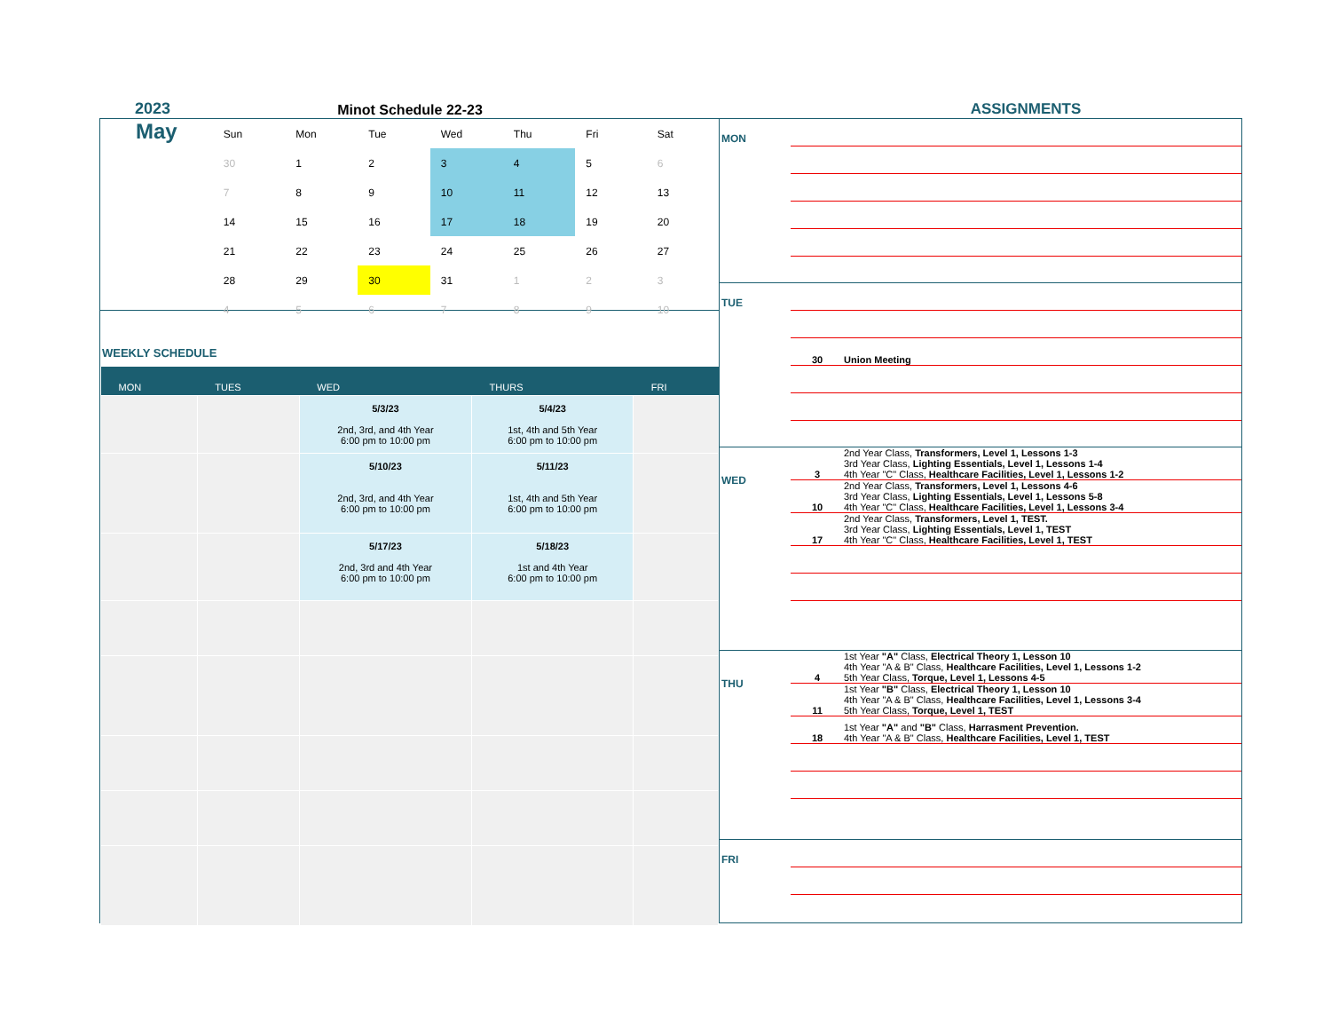2023
Minot Schedule 22-23
ASSIGNMENTS
May
| Sun | Mon | Tue | Wed | Thu | Fri | Sat |
| --- | --- | --- | --- | --- | --- | --- |
| 30 | 1 | 2 | 3 | 4 | 5 | 6 |
| 7 | 8 | 9 | 10 | 11 | 12 | 13 |
| 14 | 15 | 16 | 17 | 18 | 19 | 20 |
| 21 | 22 | 23 | 24 | 25 | 26 | 27 |
| 28 | 29 | 30 | 31 | 1 | 2 | 3 |
| 4 | 5 | 6 | 7 | 8 | 9 | 10 |
WEEKLY SCHEDULE
| MON | TUES | WED | THURS | FRI |
| --- | --- | --- | --- | --- |
| | | 5/3/23 2nd, 3rd, and 4th Year 6:00 pm to 10:00 pm | 5/4/23 1st, 4th and 5th Year 6:00 pm to 10:00 pm | |
| | | 5/10/23 2nd, 3rd, and 4th Year 6:00 pm to 10:00 pm | 5/11/23 1st, 4th and 5th Year 6:00 pm to 10:00 pm | |
| | | 5/17/23 2nd, 3rd and 4th Year 6:00 pm to 10:00 pm | 5/18/23 1st and 4th Year 6:00 pm to 10:00 pm | |
MON
TUE
30 Union Meeting
WED
3 2nd Year Class, Transformers, Level 1, Lessons 1-3
3rd Year Class, Lighting Essentials, Level 1, Lessons 1-4
4th Year "C" Class, Healthcare Facilities, Level 1, Lessons 1-2
10 2nd Year Class, Transformers, Level 1, Lessons 4-6
3rd Year Class, Lighting Essentials, Level 1, Lessons 5-8
4th Year "C" Class, Healthcare Facilities, Level 1, Lessons 3-4
17 2nd Year Class, Transformers, Level 1, TEST.
3rd Year Class, Lighting Essentials, Level 1, TEST
4th Year "C" Class, Healthcare Facilities, Level 1, TEST
THU
4 1st Year "A" Class, Electrical Theory 1, Lesson 10
4th Year "A & B" Class, Healthcare Facilities, Level 1, Lessons 1-2
5th Year Class, Torque, Level 1, Lessons 4-5
11 1st Year "B" Class, Electrical Theory 1, Lesson 10
4th Year "A & B" Class, Healthcare Facilities, Level 1, Lessons 3-4
5th Year Class, Torque, Level 1, TEST
18 1st Year "A" and "B" Class, Harrasment Prevention.
4th Year "A & B" Class, Healthcare Facilities, Level 1, TEST
FRI